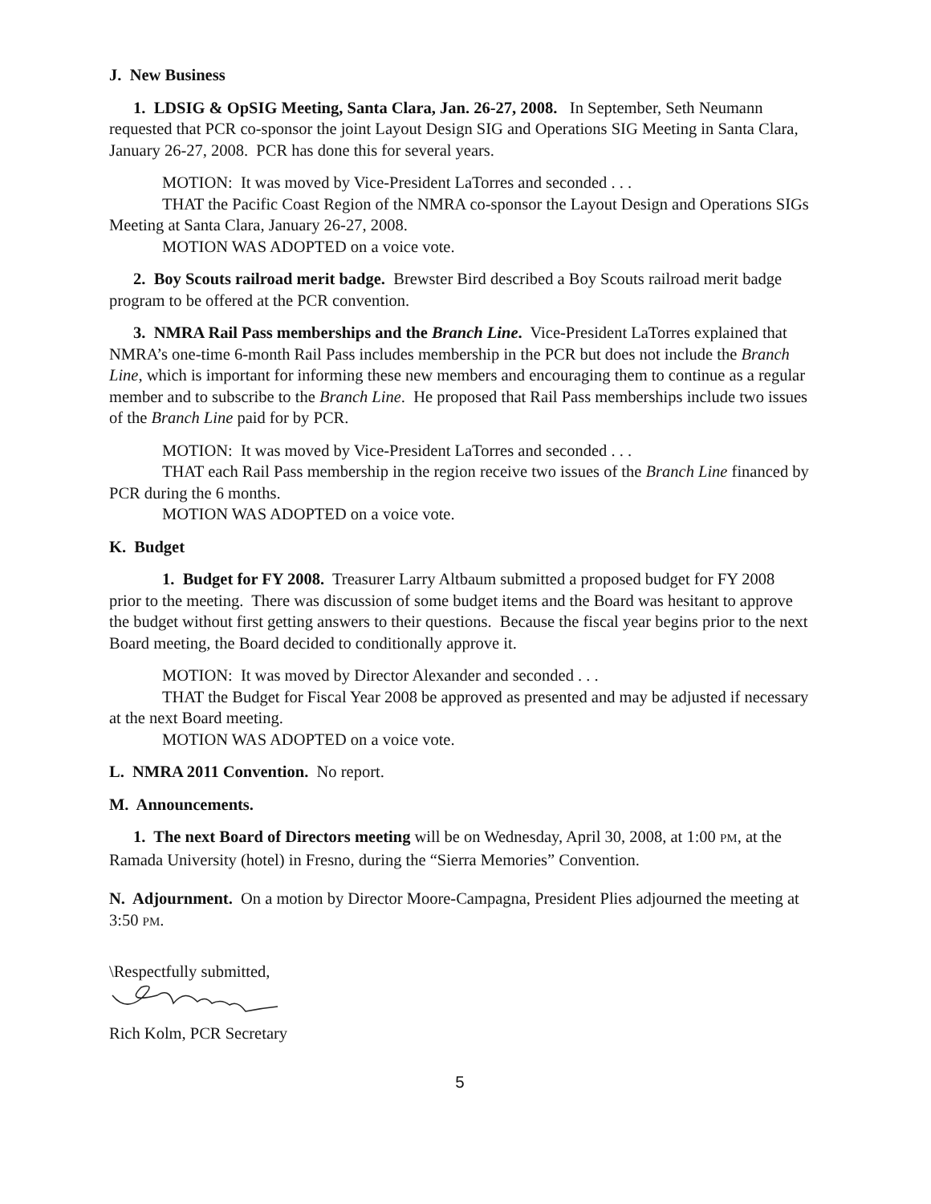J. New Business
1. LDSIG & OpSIG Meeting, Santa Clara, Jan. 26-27, 2008. In September, Seth Neumann requested that PCR co-sponsor the joint Layout Design SIG and Operations SIG Meeting in Santa Clara, January 26-27, 2008. PCR has done this for several years.
MOTION: It was moved by Vice-President LaTorres and seconded . . .
THAT the Pacific Coast Region of the NMRA co-sponsor the Layout Design and Operations SIGs Meeting at Santa Clara, January 26-27, 2008.
MOTION WAS ADOPTED on a voice vote.
2. Boy Scouts railroad merit badge. Brewster Bird described a Boy Scouts railroad merit badge program to be offered at the PCR convention.
3. NMRA Rail Pass memberships and the Branch Line. Vice-President LaTorres explained that NMRA’s one-time 6-month Rail Pass includes membership in the PCR but does not include the Branch Line, which is important for informing these new members and encouraging them to continue as a regular member and to subscribe to the Branch Line. He proposed that Rail Pass memberships include two issues of the Branch Line paid for by PCR.
MOTION: It was moved by Vice-President LaTorres and seconded . . .
THAT each Rail Pass membership in the region receive two issues of the Branch Line financed by PCR during the 6 months.
MOTION WAS ADOPTED on a voice vote.
K. Budget
1. Budget for FY 2008. Treasurer Larry Altbaum submitted a proposed budget for FY 2008 prior to the meeting. There was discussion of some budget items and the Board was hesitant to approve the budget without first getting answers to their questions. Because the fiscal year begins prior to the next Board meeting, the Board decided to conditionally approve it.
MOTION: It was moved by Director Alexander and seconded . . .
THAT the Budget for Fiscal Year 2008 be approved as presented and may be adjusted if necessary at the next Board meeting.
MOTION WAS ADOPTED on a voice vote.
L. NMRA 2011 Convention. No report.
M. Announcements.
1. The next Board of Directors meeting will be on Wednesday, April 30, 2008, at 1:00 PM, at the Ramada University (hotel) in Fresno, during the “Sierra Memories” Convention.
N. Adjournment. On a motion by Director Moore-Campagna, President Plies adjourned the meeting at 3:50 PM.
\Respectfully submitted,
Rich Kolm, PCR Secretary
5